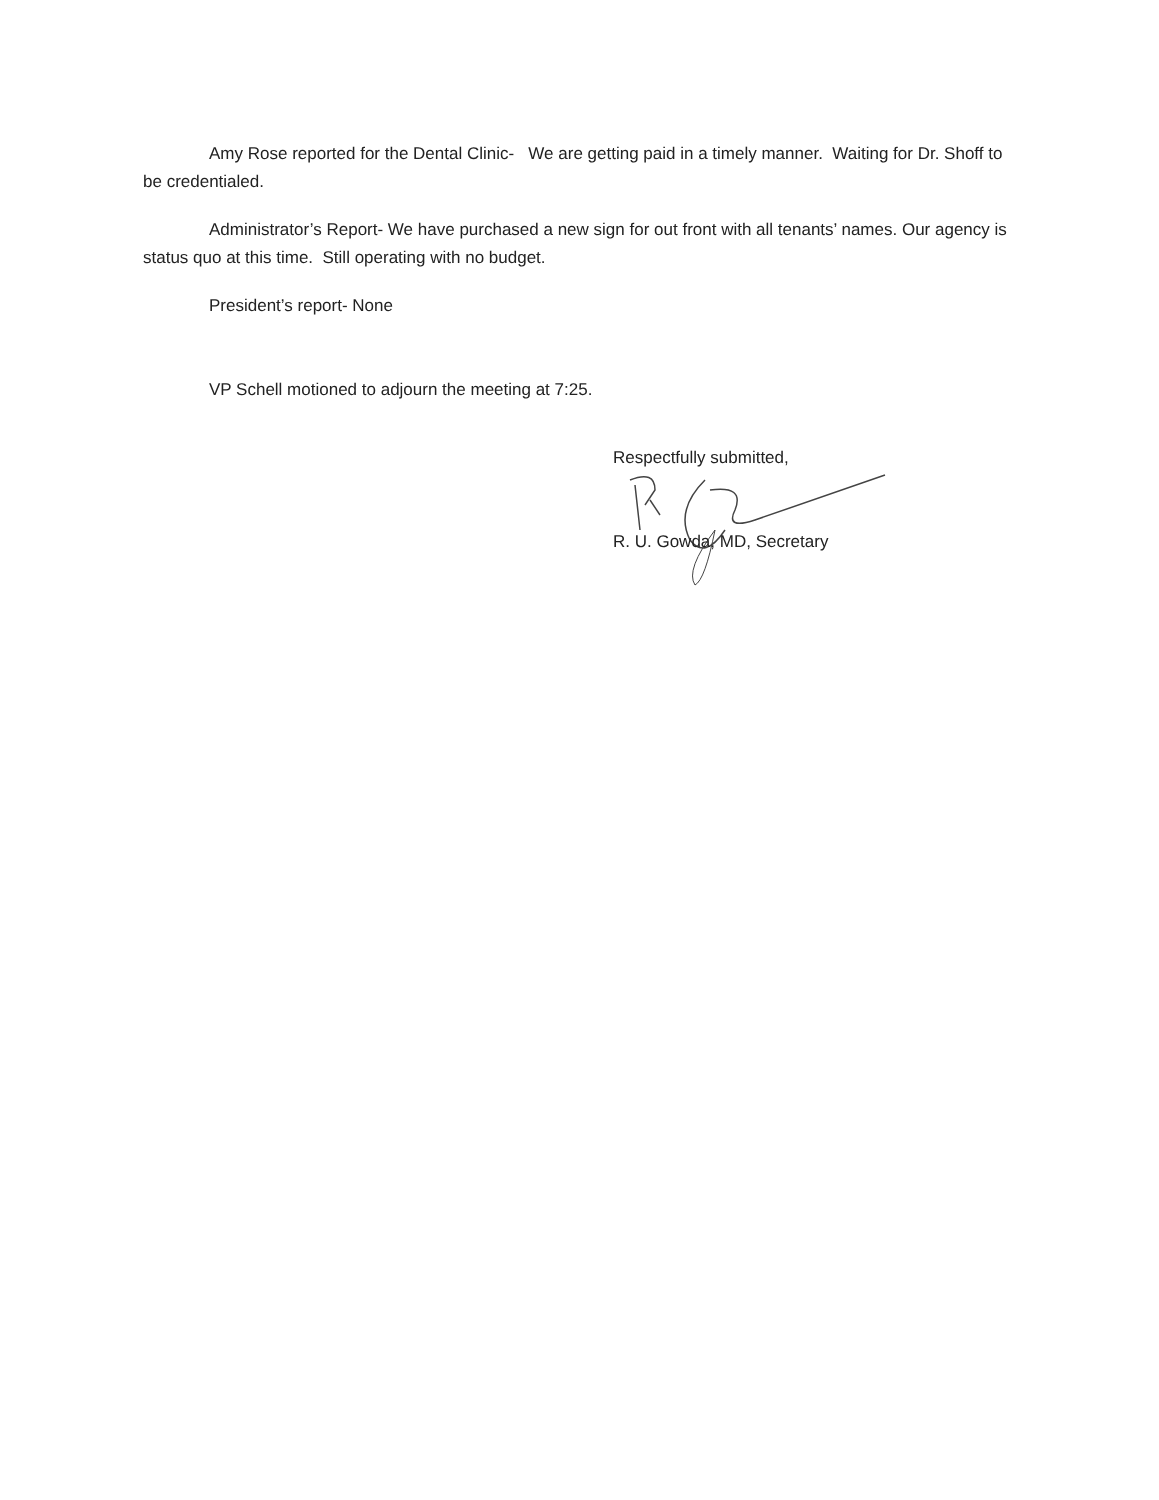Amy Rose reported for the Dental Clinic- We are getting paid in a timely manner. Waiting for Dr. Shoff to be credentialed.
Administrator’s Report- We have purchased a new sign for out front with all tenants’ names. Our agency is status quo at this time. Still operating with no budget.
President’s report- None
VP Schell motioned to adjourn the meeting at 7:25.
Respectfully submitted,
R. U. Gowda, MD, Secretary